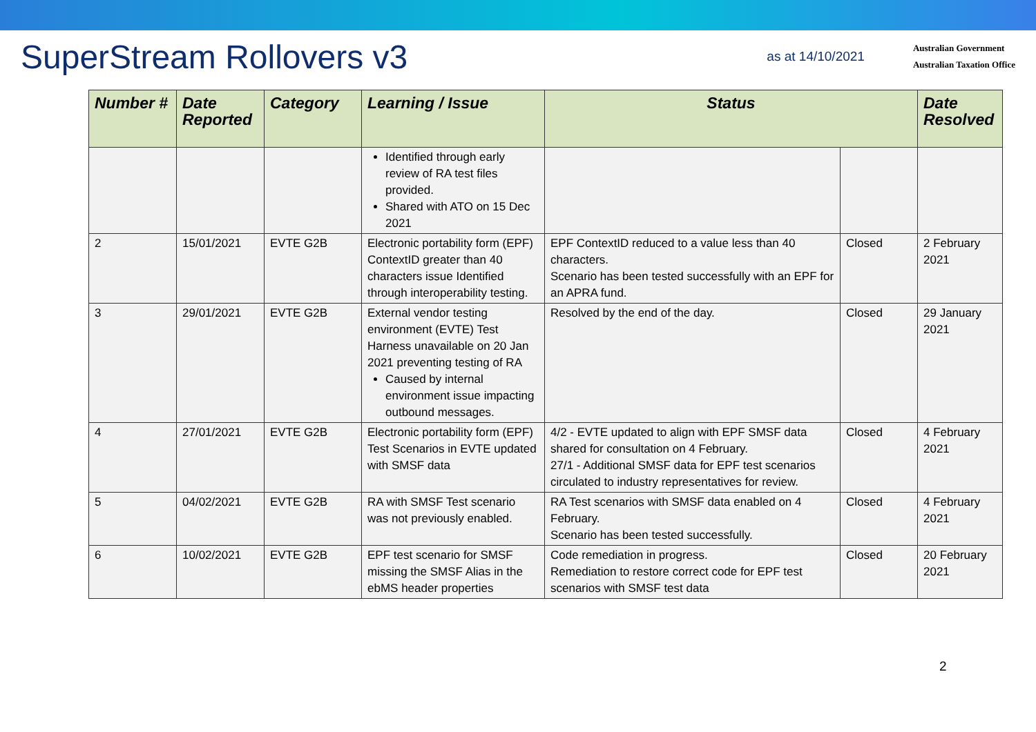SuperStream Rollovers v3
as at 14/10/2021
Australian Government
Australian Taxation Office
| Number # | Date Reported | Category | Learning / Issue | Status | | Date Resolved |
| --- | --- | --- | --- | --- | --- | --- |
| | | | Identified through early review of RA test files provided. Shared with ATO on 15 Dec 2021 | | | |
| 2 | 15/01/2021 | EVTE G2B | Electronic portability form (EPF) ContextID greater than 40 characters issue Identified through interoperability testing. | EPF ContextID reduced to a value less than 40 characters. Scenario has been tested successfully with an EPF for an APRA fund. | Closed | 2 February 2021 |
| 3 | 29/01/2021 | EVTE G2B | External vendor testing environment (EVTE) Test Harness unavailable on 20 Jan 2021 preventing testing of RA Caused by internal environment issue impacting outbound messages. | Resolved by the end of the day. | Closed | 29 January 2021 |
| 4 | 27/01/2021 | EVTE G2B | Electronic portability form (EPF) Test Scenarios in EVTE updated with SMSF data | 4/2 - EVTE updated to align with EPF SMSF data shared for consultation on 4 February. 27/1 - Additional SMSF data for EPF test scenarios circulated to industry representatives for review. | Closed | 4 February 2021 |
| 5 | 04/02/2021 | EVTE G2B | RA with SMSF Test scenario was not previously enabled. | RA Test scenarios with SMSF data enabled on 4 February. Scenario has been tested successfully. | Closed | 4 February 2021 |
| 6 | 10/02/2021 | EVTE G2B | EPF test scenario for SMSF missing the SMSF Alias in the ebMS header properties | Code remediation in progress. Remediation to restore correct code for EPF test scenarios with SMSF test data | Closed | 20 February 2021 |
2